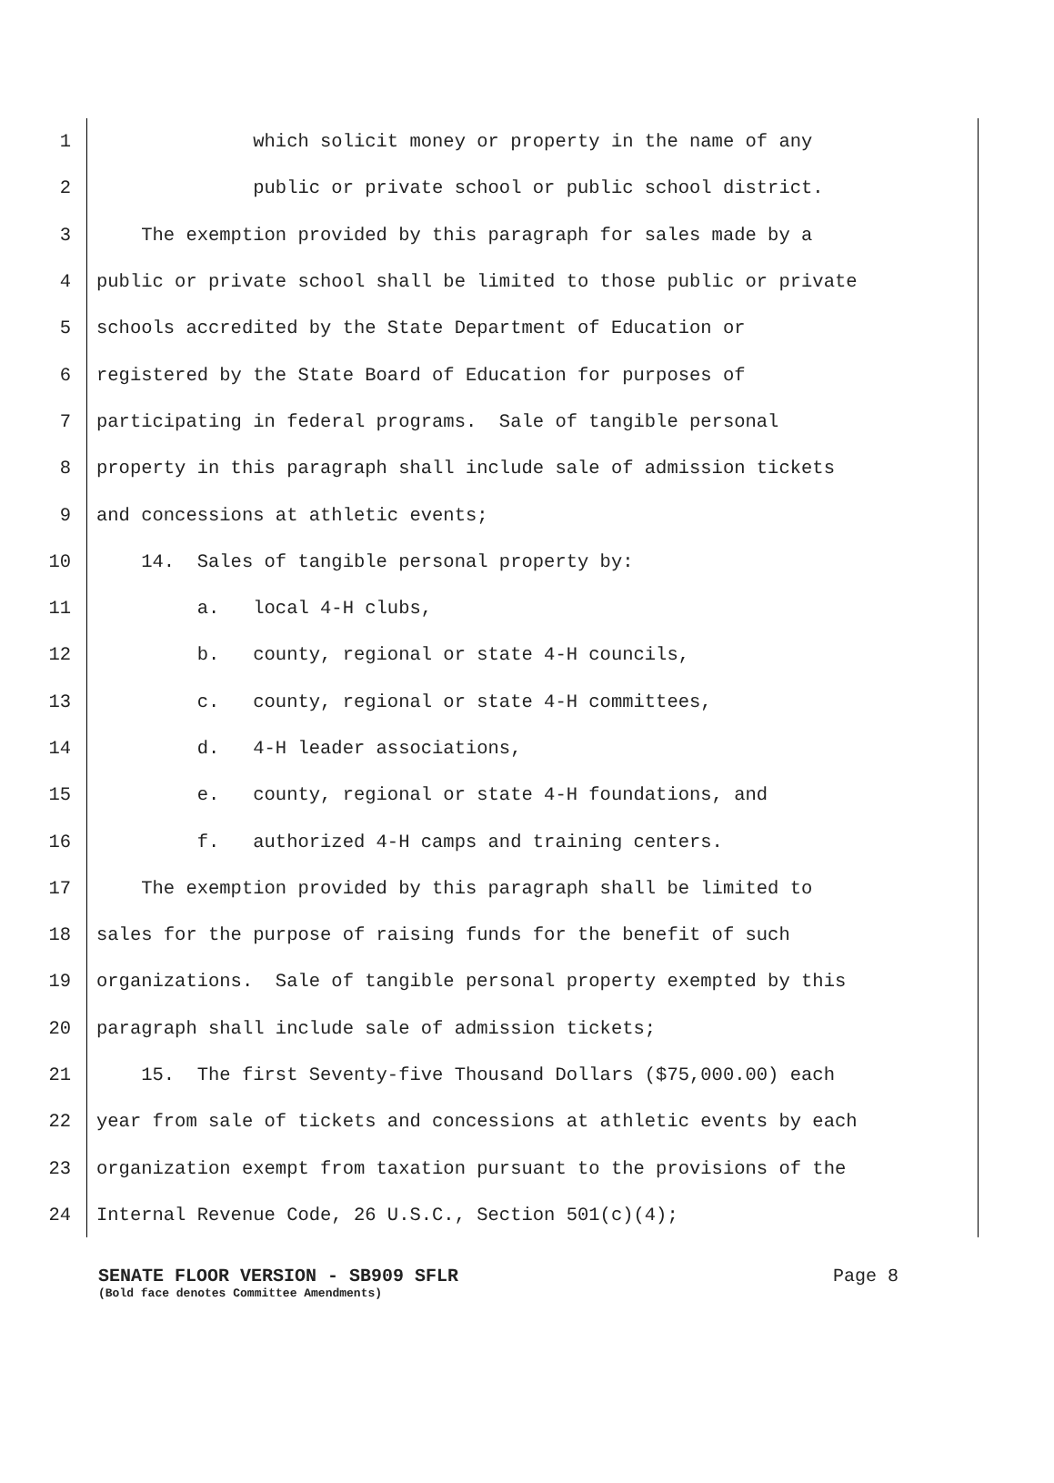1 which solicit money or property in the name of any
2 public or private school or public school district.
3 The exemption provided by this paragraph for sales made by a
4 public or private school shall be limited to those public or private
5 schools accredited by the State Department of Education or
6 registered by the State Board of Education for purposes of
7 participating in federal programs. Sale of tangible personal
8 property in this paragraph shall include sale of admission tickets
9 and concessions at athletic events;
10 14. Sales of tangible personal property by:
11 a. local 4-H clubs,
12 b. county, regional or state 4-H councils,
13 c. county, regional or state 4-H committees,
14 d. 4-H leader associations,
15 e. county, regional or state 4-H foundations, and
16 f. authorized 4-H camps and training centers.
17 The exemption provided by this paragraph shall be limited to
18 sales for the purpose of raising funds for the benefit of such
19 organizations. Sale of tangible personal property exempted by this
20 paragraph shall include sale of admission tickets;
21 15. The first Seventy-five Thousand Dollars ($75,000.00) each
22 year from sale of tickets and concessions at athletic events by each
23 organization exempt from taxation pursuant to the provisions of the
24 Internal Revenue Code, 26 U.S.C., Section 501(c)(4);
SENATE FLOOR VERSION - SB909 SFLR Page 8
(Bold face denotes Committee Amendments)